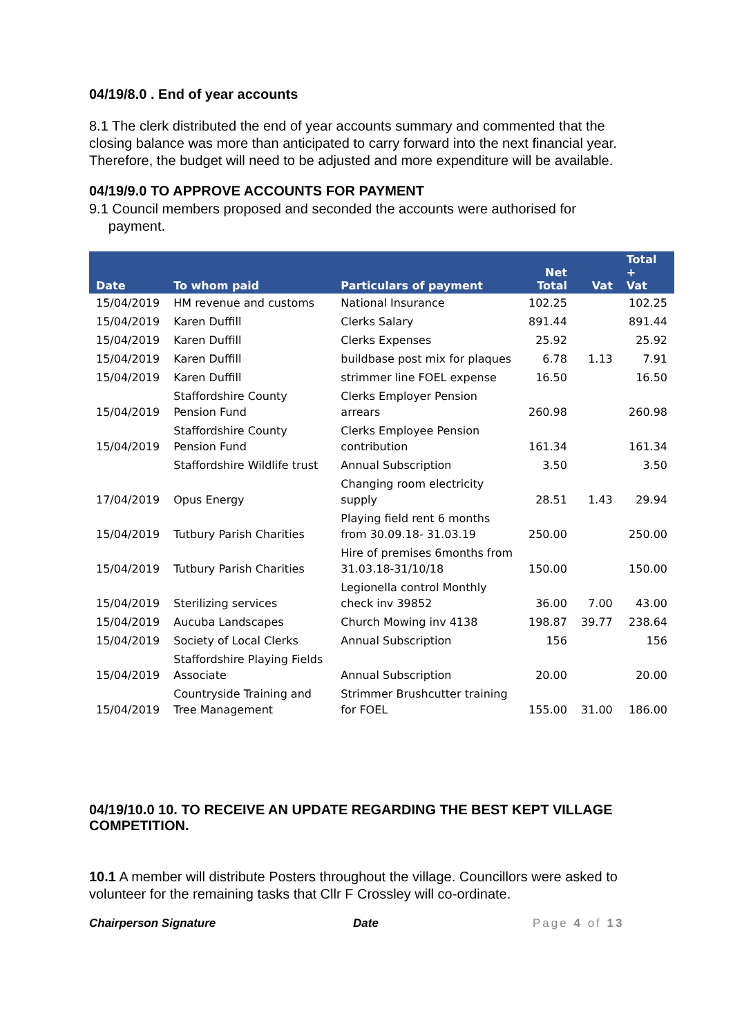04/19/8.0 . End of year accounts
8.1 The clerk distributed the end of year accounts summary and commented that the closing balance was more than anticipated to carry forward into the next financial year. Therefore, the budget will need to be adjusted and more expenditure will be available.
04/19/9.0 TO APPROVE ACCOUNTS FOR PAYMENT
9.1 Council members proposed and seconded the accounts were authorised for
payment.
| Date | To whom paid | Particulars of payment | Net Total | Vat | Total + Vat |
| --- | --- | --- | --- | --- | --- |
| 15/04/2019 | HM revenue and customs | National Insurance | 102.25 | | 102.25 |
| 15/04/2019 | Karen Duffill | Clerks Salary | 891.44 | | 891.44 |
| 15/04/2019 | Karen Duffill | Clerks Expenses | 25.92 | | 25.92 |
| 15/04/2019 | Karen Duffill | buildbase post mix for plaques | 6.78 | 1.13 | 7.91 |
| 15/04/2019 | Karen Duffill | strimmer line FOEL expense | 16.50 | | 16.50 |
| 15/04/2019 | Staffordshire County Pension Fund | Clerks Employer Pension arrears | 260.98 | | 260.98 |
| 15/04/2019 | Staffordshire County Pension Fund | Clerks Employee Pension contribution | 161.34 | | 161.34 |
| | Staffordshire Wildlife trust | Annual Subscription | 3.50 | | 3.50 |
| 17/04/2019 | Opus Energy | Changing room electricity supply | 28.51 | 1.43 | 29.94 |
| 15/04/2019 | Tutbury Parish Charities | Playing field rent 6 months from 30.09.18- 31.03.19 | 250.00 | | 250.00 |
| 15/04/2019 | Tutbury Parish Charities | Hire of premises 6months from 31.03.18-31/10/18 | 150.00 | | 150.00 |
| 15/04/2019 | Sterilizing services | Legionella control Monthly check inv 39852 | 36.00 | 7.00 | 43.00 |
| 15/04/2019 | Aucuba Landscapes | Church Mowing inv 4138 | 198.87 | 39.77 | 238.64 |
| 15/04/2019 | Society of Local Clerks | Annual Subscription | 156 | | 156 |
| 15/04/2019 | Staffordshire Playing Fields Associate | Annual Subscription | 20.00 | | 20.00 |
| 15/04/2019 | Countryside Training and Tree Management | Strimmer Brushcutter training for FOEL | 155.00 | 31.00 | 186.00 |
04/19/10.0 10. TO RECEIVE AN UPDATE REGARDING THE BEST KEPT VILLAGE COMPETITION.
10.1 A member will distribute Posters throughout the village. Councillors were asked to volunteer for the remaining tasks that Cllr F Crossley will co-ordinate.
Chairperson Signature Date Page 4 of 13